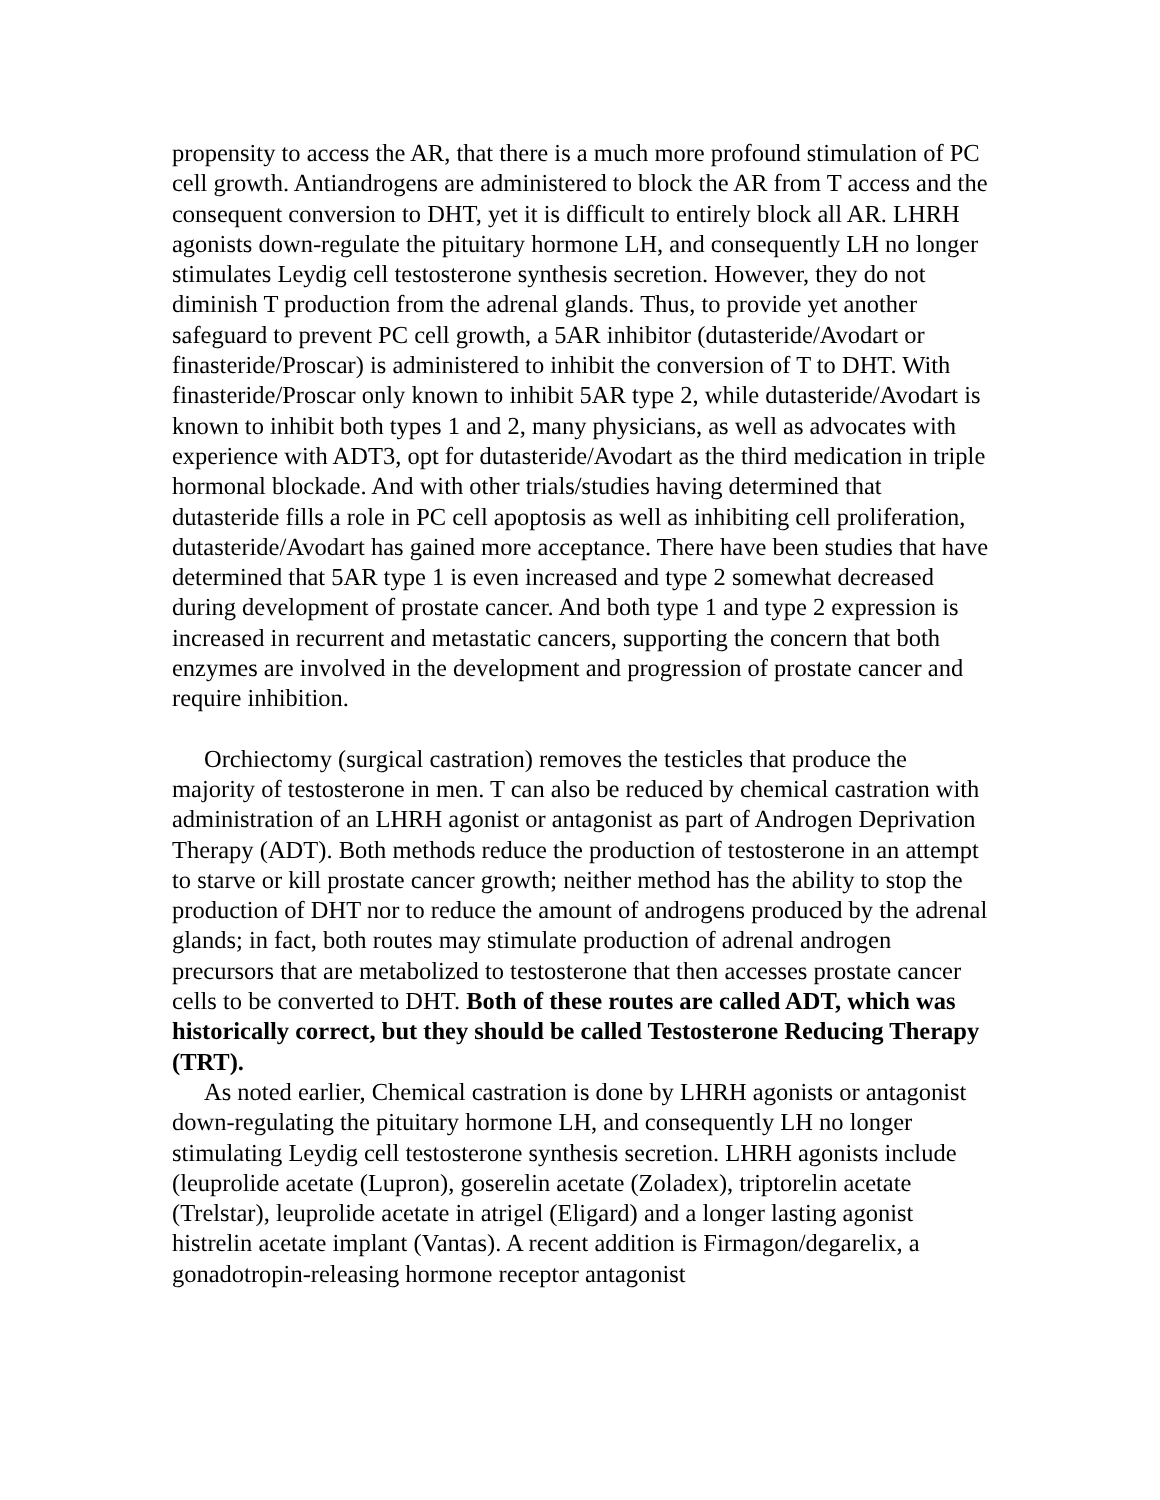propensity to access the AR, that there is a much more profound stimulation of PC cell growth. Antiandrogens are administered to block the AR from T access and the consequent conversion to DHT, yet it is difficult to entirely block all AR. LHRH agonists down-regulate the pituitary hormone LH, and consequently LH no longer stimulates Leydig cell testosterone synthesis secretion. However, they do not diminish T production from the adrenal glands. Thus, to provide yet another safeguard to prevent PC cell growth, a 5AR inhibitor (dutasteride/Avodart or finasteride/Proscar) is administered to inhibit the conversion of T to DHT. With finasteride/Proscar only known to inhibit 5AR type 2, while dutasteride/Avodart is known to inhibit both types 1 and 2, many physicians, as well as advocates with experience with ADT3, opt for dutasteride/Avodart as the third medication in triple hormonal blockade. And with other trials/studies having determined that dutasteride fills a role in PC cell apoptosis as well as inhibiting cell proliferation, dutasteride/Avodart has gained more acceptance. There have been studies that have determined that 5AR type 1 is even increased and type 2 somewhat decreased during development of prostate cancer. And both type 1 and type 2 expression is increased in recurrent and metastatic cancers, supporting the concern that both enzymes are involved in the development and progression of prostate cancer and require inhibition.
Orchiectomy (surgical castration) removes the testicles that produce the majority of testosterone in men. T can also be reduced by chemical castration with administration of an LHRH agonist or antagonist as part of Androgen Deprivation Therapy (ADT). Both methods reduce the production of testosterone in an attempt to starve or kill prostate cancer growth; neither method has the ability to stop the production of DHT nor to reduce the amount of androgens produced by the adrenal glands; in fact, both routes may stimulate production of adrenal androgen precursors that are metabolized to testosterone that then accesses prostate cancer cells to be converted to DHT. Both of these routes are called ADT, which was historically correct, but they should be called Testosterone Reducing Therapy (TRT).
As noted earlier, Chemical castration is done by LHRH agonists or antagonist down-regulating the pituitary hormone LH, and consequently LH no longer stimulating Leydig cell testosterone synthesis secretion. LHRH agonists include (leuprolide acetate (Lupron), goserelin acetate (Zoladex), triptorelin acetate (Trelstar), leuprolide acetate in atrigel (Eligard) and a longer lasting agonist histrelin acetate implant (Vantas). A recent addition is Firmagon/degarelix, a gonadotropin-releasing hormone receptor antagonist